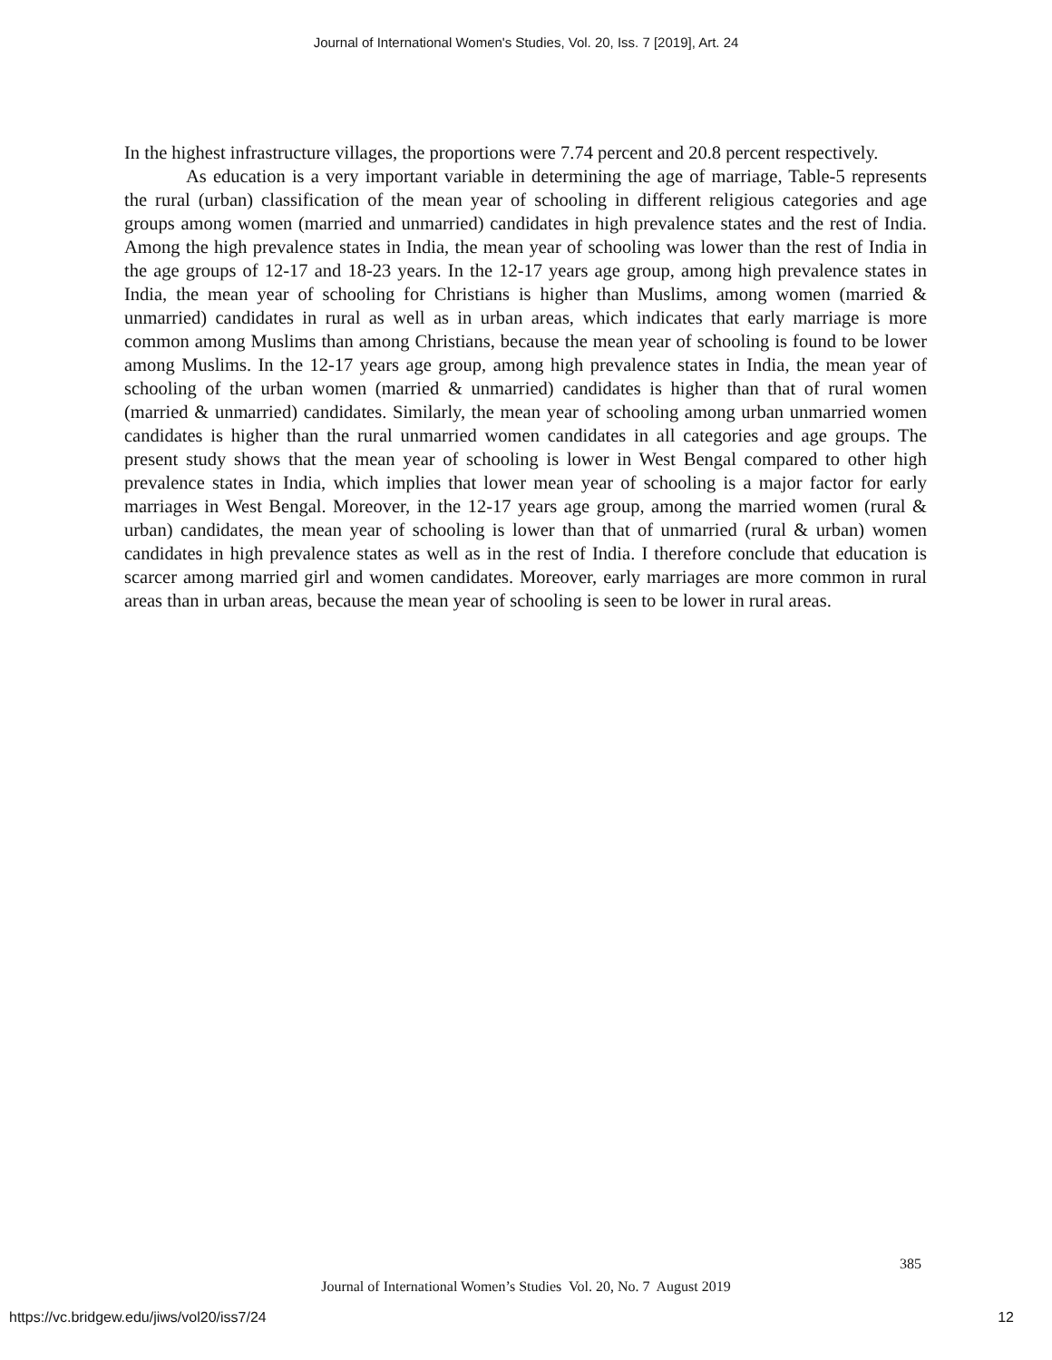Journal of International Women's Studies, Vol. 20, Iss. 7 [2019], Art. 24
In the highest infrastructure villages, the proportions were 7.74 percent and 20.8 percent respectively.
As education is a very important variable in determining the age of marriage, Table-5 represents the rural (urban) classification of the mean year of schooling in different religious categories and age groups among women (married and unmarried) candidates in high prevalence states and the rest of India. Among the high prevalence states in India, the mean year of schooling was lower than the rest of India in the age groups of 12-17 and 18-23 years. In the 12-17 years age group, among high prevalence states in India, the mean year of schooling for Christians is higher than Muslims, among women (married & unmarried) candidates in rural as well as in urban areas, which indicates that early marriage is more common among Muslims than among Christians, because the mean year of schooling is found to be lower among Muslims. In the 12-17 years age group, among high prevalence states in India, the mean year of schooling of the urban women (married & unmarried) candidates is higher than that of rural women (married & unmarried) candidates. Similarly, the mean year of schooling among urban unmarried women candidates is higher than the rural unmarried women candidates in all categories and age groups. The present study shows that the mean year of schooling is lower in West Bengal compared to other high prevalence states in India, which implies that lower mean year of schooling is a major factor for early marriages in West Bengal. Moreover, in the 12-17 years age group, among the married women (rural & urban) candidates, the mean year of schooling is lower than that of unmarried (rural & urban) women candidates in high prevalence states as well as in the rest of India. I therefore conclude that education is scarcer among married girl and women candidates. Moreover, early marriages are more common in rural areas than in urban areas, because the mean year of schooling is seen to be lower in rural areas.
385
Journal of International Women’s Studies Vol. 20, No. 7 August 2019
https://vc.bridgew.edu/jiws/vol20/iss7/24 12